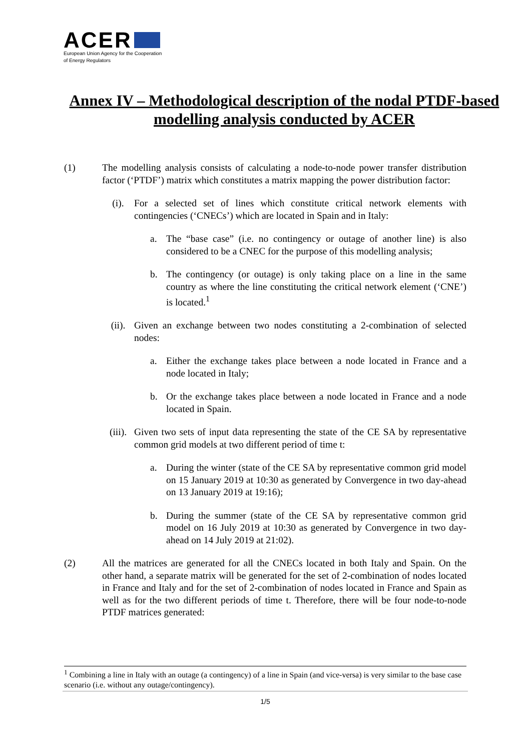ACER
European Union Agency for the Cooperation
of Energy Regulators
Annex IV – Methodological description of the nodal PTDF-based modelling analysis conducted by ACER
(1) The modelling analysis consists of calculating a node-to-node power transfer distribution factor (‘PTDF’) matrix which constitutes a matrix mapping the power distribution factor:
(i). For a selected set of lines which constitute critical network elements with contingencies (‘CNECs’) which are located in Spain and in Italy:
a. The “base case” (i.e. no contingency or outage of another line) is also considered to be a CNEC for the purpose of this modelling analysis;
b. The contingency (or outage) is only taking place on a line in the same country as where the line constituting the critical network element (‘CNE’) is located.<sup>1</sup>
(ii). Given an exchange between two nodes constituting a 2-combination of selected nodes:
a. Either the exchange takes place between a node located in France and a node located in Italy;
b. Or the exchange takes place between a node located in France and a node located in Spain.
(iii).
Given two sets of input data representing the state of the CE SA by representative common grid models at two different period of time t:
a. During the winter (state of the CE SA by representative common grid model on 15 January 2019 at 10:30 as generated by Convergence in two day-ahead on 13 January 2019 at 19:16);
b. During the summer (state of the CE SA by representative common grid model on 16 July 2019 at 10:30 as generated by Convergence in two day-ahead on 14 July 2019 at 21:02).
(2) All the matrices are generated for all the CNECs located in both Italy and Spain. On the other hand, a separate matrix will be generated for the set of 2-combination of nodes located in France and Italy and for the set of 2-combination of nodes located in France and Spain as well as for the two different periods of time t. Therefore, there will be four node-to-node PTDF matrices generated:
<sup>1</sup> Combining a line in Italy with an outage (a contingency) of a line in Spain (and vice-versa) is very similar to the base case scenario (i.e. without any outage/contingency).
1/5